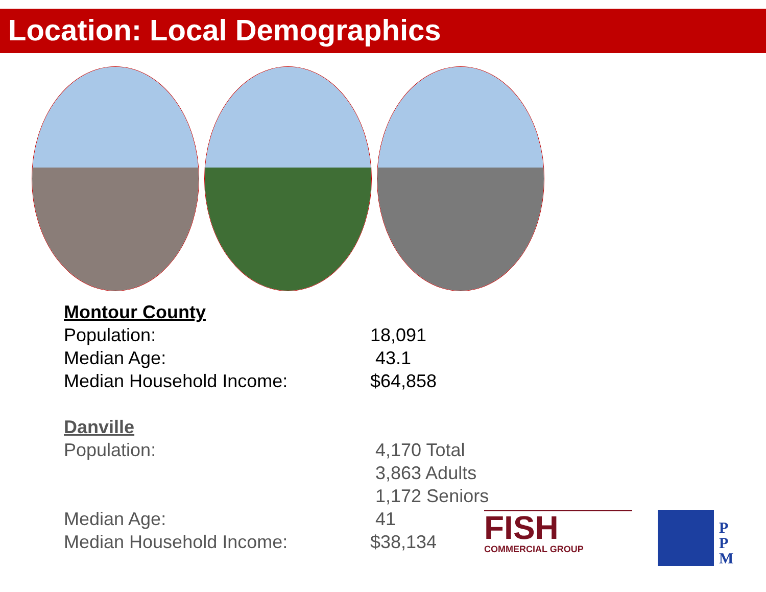Location: Local Demographics
Montour County
Population: 18,091
Median Age: 43.1
Median Household Income: $64,858
Danville
Population: 4,170 Total
3,863 Adults
1,172 Seniors
Median Age: 41
Median Household Income: $38,134
FISH
COMMERCIAL GROUP
P
P
M